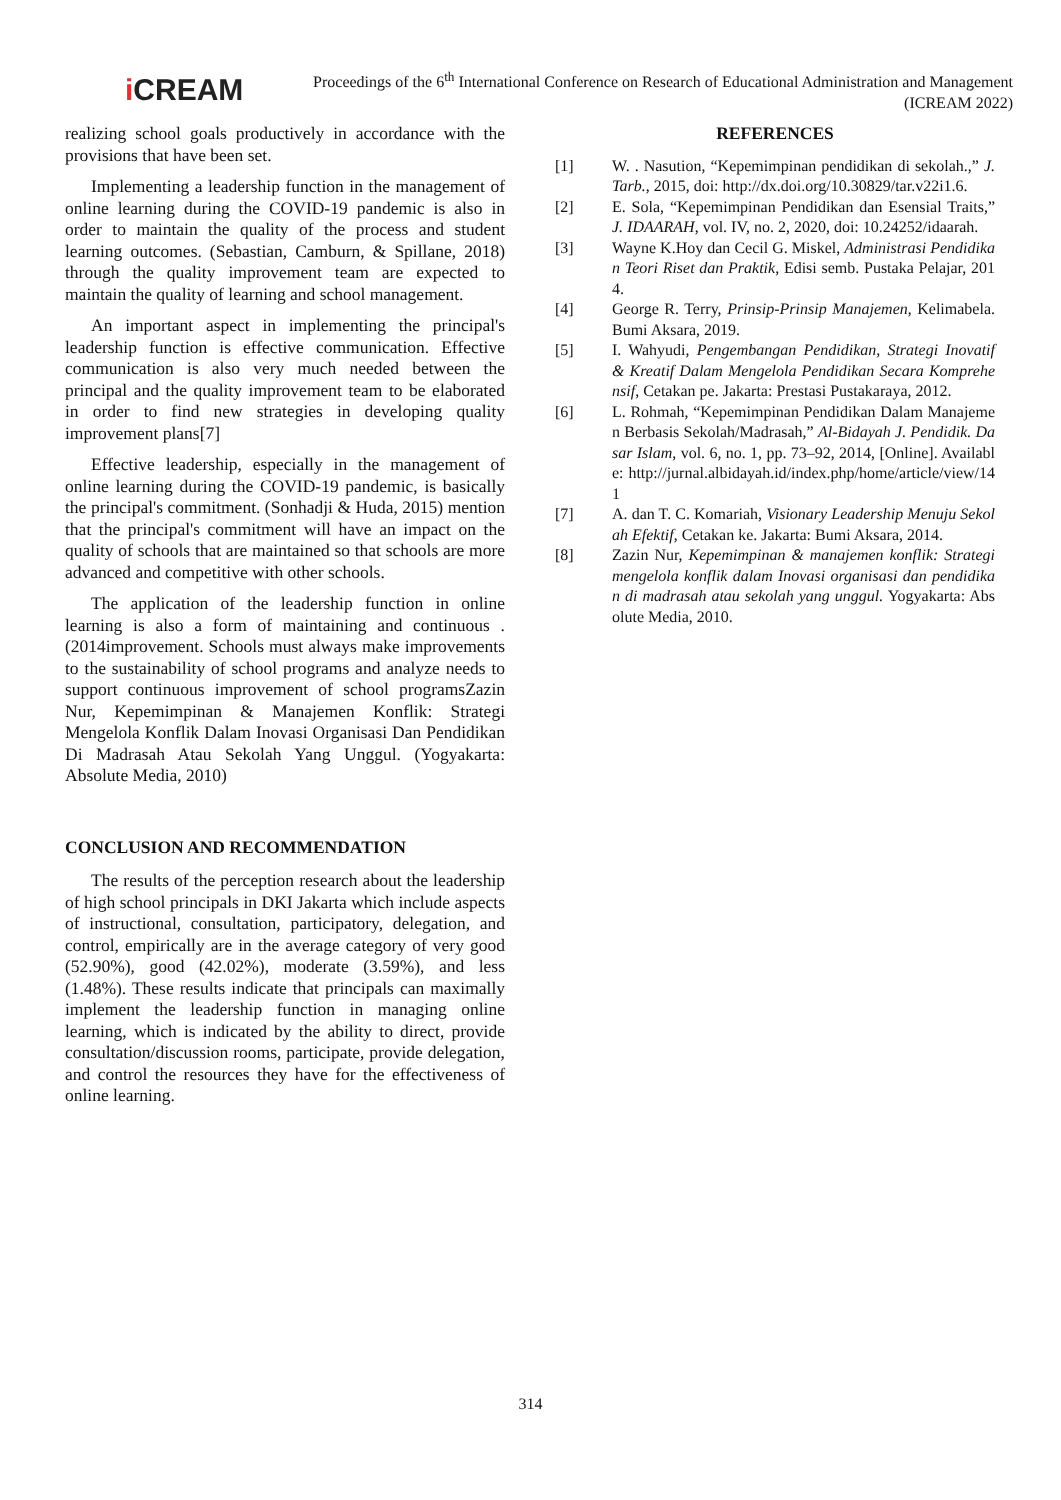i CREAM
Proceedings of the 6<sup>th</sup> International Conference on Research of Educational Administration and Management (ICREAM 2022)
realizing school goals productively in accordance with the provisions that have been set.
Implementing a leadership function in the management of online learning during the COVID-19 pandemic is also in order to maintain the quality of the process and student learning outcomes. (Sebastian, Camburn, & Spillane, 2018) through the quality improvement team are expected to maintain the quality of learning and school management.
An important aspect in implementing the principal's leadership function is effective communication. Effective communication is also very much needed between the principal and the quality improvement team to be elaborated in order to find new strategies in developing quality improvement plans[7]
Effective leadership, especially in the management of online learning during the COVID-19 pandemic, is basically the principal's commitment. (Sonhadji & Huda, 2015) mention that the principal's commitment will have an impact on the quality of schools that are maintained so that schools are more advanced and competitive with other schools.
The application of the leadership function in online learning is also a form of maintaining and continuous . (2014improvement. Schools must always make improvements to the sustainability of school programs and analyze needs to support continuous improvement of school programsZazin Nur, Kepemimpinan & Manajemen Konflik: Strategi Mengelola Konflik Dalam Inovasi Organisasi Dan Pendidikan Di Madrasah Atau Sekolah Yang Unggul. (Yogyakarta: Absolute Media, 2010)
CONCLUSION AND RECOMMENDATION
The results of the perception research about the leadership of high school principals in DKI Jakarta which include aspects of instructional, consultation, participatory, delegation, and control, empirically are in the average category of very good (52.90%), good (42.02%), moderate (3.59%), and less (1.48%). These results indicate that principals can maximally implement the leadership function in managing online learning, which is indicated by the ability to direct, provide consultation/discussion rooms, participate, provide delegation, and control the resources they have for the effectiveness of online learning.
REFERENCES
[1] W. . Nasution, “Kepemimpinan pendidikan di sekolah.,” J. Tarb., 2015, doi: http://dx.doi.org/10.30829/tar.v22i1.6.
[2] E. Sola, “Kepemimpinan Pendidikan dan Esensial Traits,” J. IDAARAH, vol. IV, no. 2, 2020, doi: 10.24252/idaarah.
[3] Wayne K.Hoy dan Cecil G. Miskel, Administrasi Pendidikan Teori Riset dan Praktik, Edisi semb. Pustaka Pelajar, 2014.
[4] George R. Terry, Prinsip-Prinsip Manajemen, Kelimabela. Bumi Aksara, 2019.
[5] I. Wahyudi, Pengembangan Pendidikan, Strategi Inovatif & Kreatif Dalam Mengelola Pendidikan Secara Komprehensif, Cetakan pe. Jakarta: Prestasi Pustakaraya, 2012.
[6] L. Rohmah, “Kepemimpinan Pendidikan Dalam Manajemen Berbasis Sekolah/Madrasah,” Al-Bidayah J. Pendidik. Dasar Islam, vol. 6, no. 1, pp. 73–92, 2014, [Online]. Available: http://jurnal.albidayah.id/index.php/home/article/view/141
[7] A. dan T. C. Komariah, Visionary Leadership Menuju Sekolah Efektif, Cetakan ke. Jakarta: Bumi Aksara, 2014.
[8] Zazin Nur, Kepemimpinan & manajemen konflik: Strategi mengelola konflik dalam Inovasi organisasi dan pendidikan di madrasah atau sekolah yang unggul. Yogyakarta: Absolute Media, 2010.
314